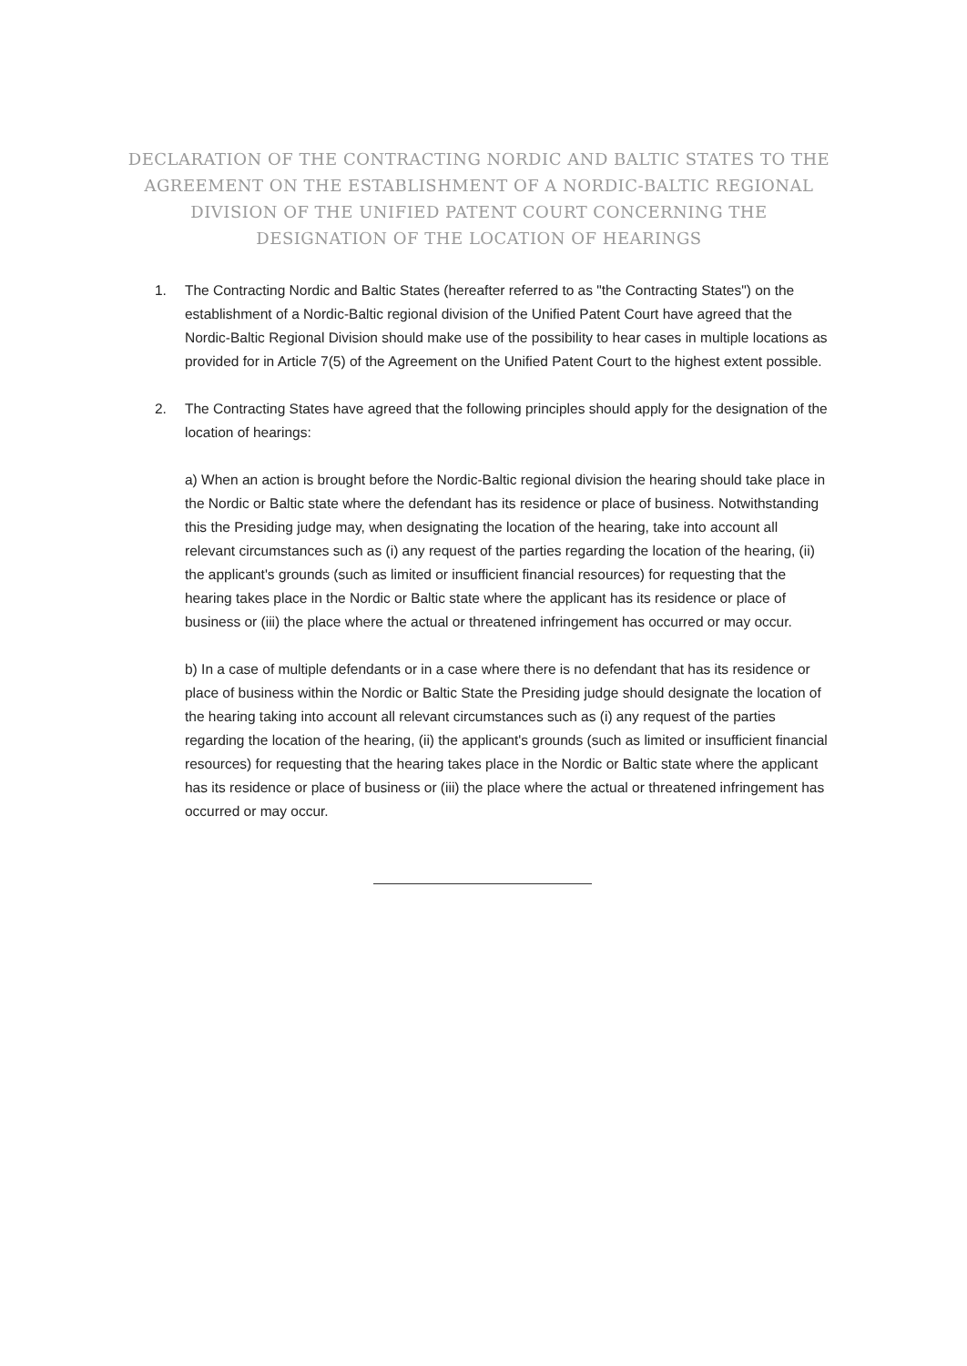DECLARATION OF THE CONTRACTING NORDIC AND BALTIC STATES TO THE AGREEMENT ON THE ESTABLISHMENT OF A NORDIC-BALTIC REGIONAL DIVISION OF THE UNIFIED PATENT COURT CONCERNING THE DESIGNATION OF THE LOCATION OF HEARINGS
1. The Contracting Nordic and Baltic States (hereafter referred to as "the Contracting States") on the establishment of a Nordic-Baltic regional division of the Unified Patent Court have agreed that the Nordic-Baltic Regional Division should make use of the possibility to hear cases in multiple locations as provided for in Article 7(5) of the Agreement on the Unified Patent Court to the highest extent possible.
2. The Contracting States have agreed that the following principles should apply for the designation of the location of hearings:
a) When an action is brought before the Nordic-Baltic regional division the hearing should take place in the Nordic or Baltic state where the defendant has its residence or place of business. Notwithstanding this the Presiding judge may, when designating the location of the hearing, take into account all relevant circumstances such as (i) any request of the parties regarding the location of the hearing, (ii) the applicant's grounds (such as limited or insufficient financial resources) for requesting that the hearing takes place in the Nordic or Baltic state where the applicant has its residence or place of business or (iii) the place where the actual or threatened infringement has occurred or may occur.
b) In a case of multiple defendants or in a case where there is no defendant that has its residence or place of business within the Nordic or Baltic State the Presiding judge should designate the location of the hearing taking into account all relevant circumstances such as (i) any request of the parties regarding the location of the hearing, (ii) the applicant's grounds (such as limited or insufficient financial resources) for requesting that the hearing takes place in the Nordic or Baltic state where the applicant has its residence or place of business or (iii) the place where the actual or threatened infringement has occurred or may occur.